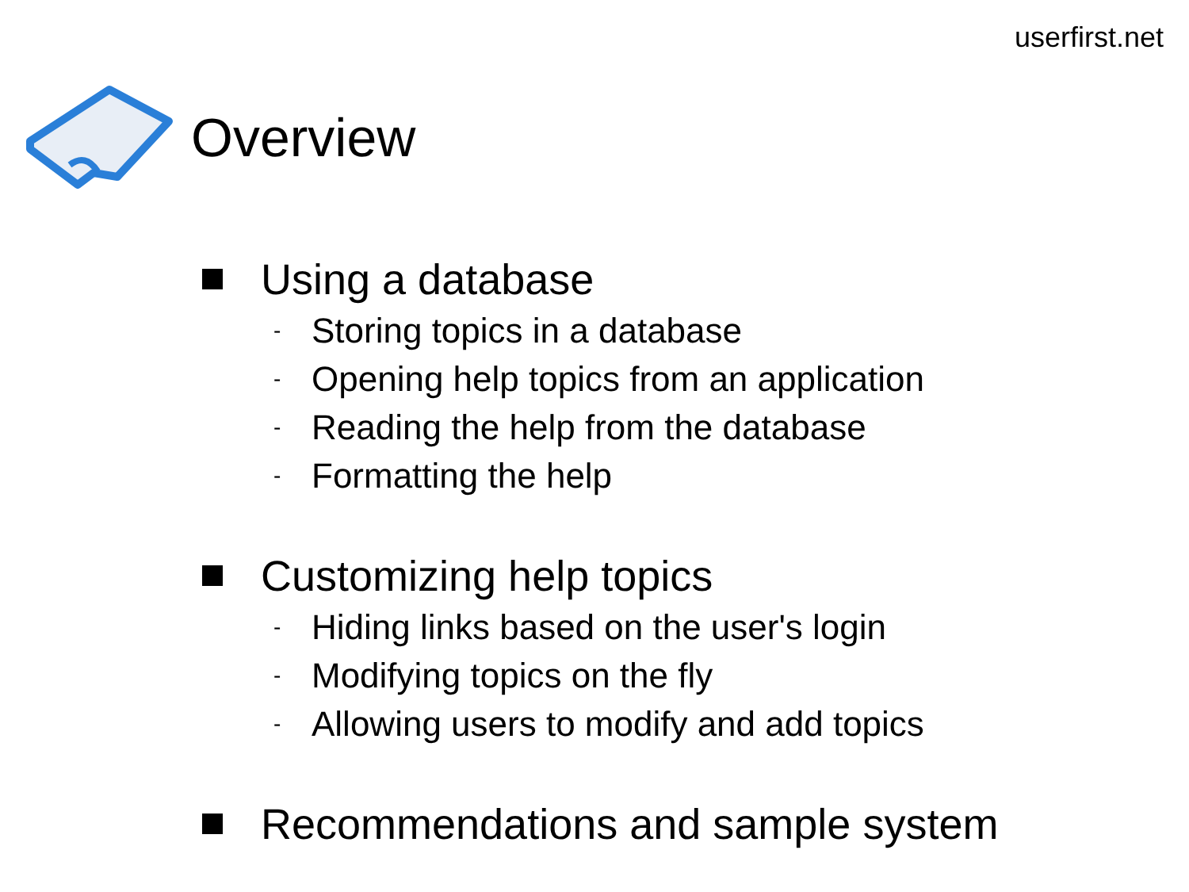userfirst.net
Overview
Using a database
- Storing topics in a database
- Opening help topics from an application
- Reading the help from the database
- Formatting the help
Customizing help topics
- Hiding links based on the user's login
- Modifying topics on the fly
- Allowing users to modify and add topics
Recommendations and sample system